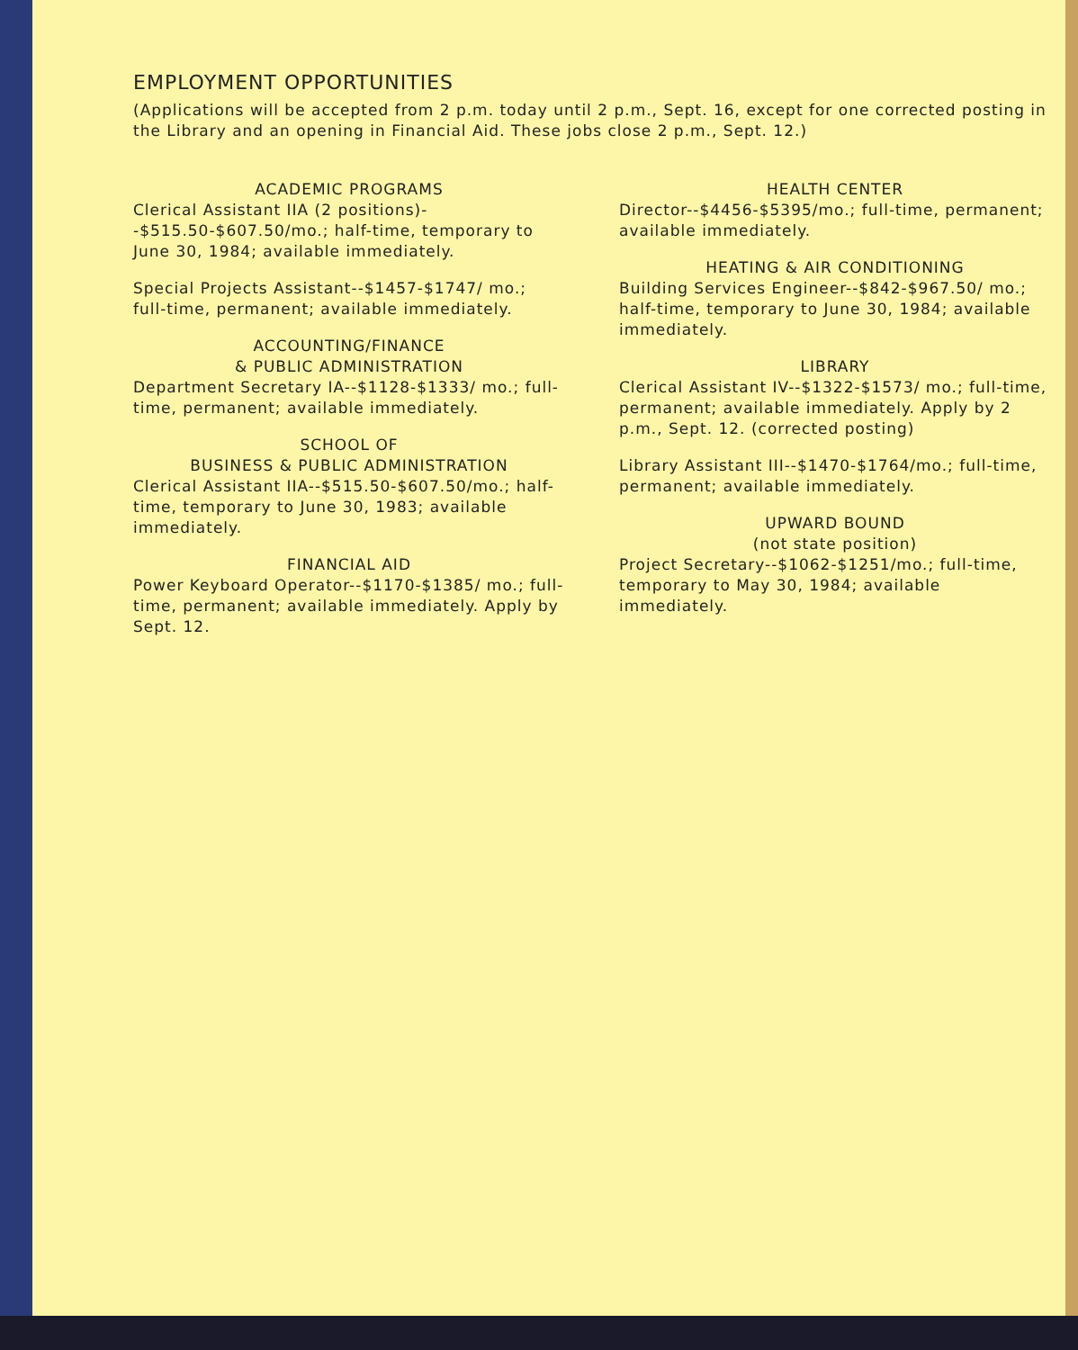EMPLOYMENT OPPORTUNITIES
(Applications will be accepted from 2 p.m. today until 2 p.m., Sept. 16, except for one corrected posting in the Library and an opening in Financial Aid. These jobs close 2 p.m., Sept. 12.)
ACADEMIC PROGRAMS
Clerical Assistant IIA (2 positions)--$515.50-$607.50/mo.; half-time, temporary to June 30, 1984; available immediately.
Special Projects Assistant--$1457-$1747/ mo.; full-time, permanent; available immediately.
ACCOUNTING/FINANCE
& PUBLIC ADMINISTRATION
Department Secretary IA--$1128-$1333/ mo.; full-time, permanent; available immediately.
SCHOOL OF
BUSINESS & PUBLIC ADMINISTRATION
Clerical Assistant IIA--$515.50-$607.50/mo.; half-time, temporary to June 30, 1983; available immediately.
FINANCIAL AID
Power Keyboard Operator--$1170-$1385/ mo.; full-time, permanent; available immediately. Apply by Sept. 12.
HEALTH CENTER
Director--$4456-$5395/mo.; full-time, permanent; available immediately.
HEATING & AIR CONDITIONING
Building Services Engineer--$842-$967.50/ mo.; half-time, temporary to June 30, 1984; available immediately.
LIBRARY
Clerical Assistant IV--$1322-$1573/ mo.; full-time, permanent; available immediately. Apply by 2 p.m., Sept. 12. (corrected posting)
Library Assistant III--$1470-$1764/mo.; full-time, permanent; available immediately.
UPWARD BOUND
(not state position)
Project Secretary--$1062-$1251/mo.; full-time, temporary to May 30, 1984; available immediately.